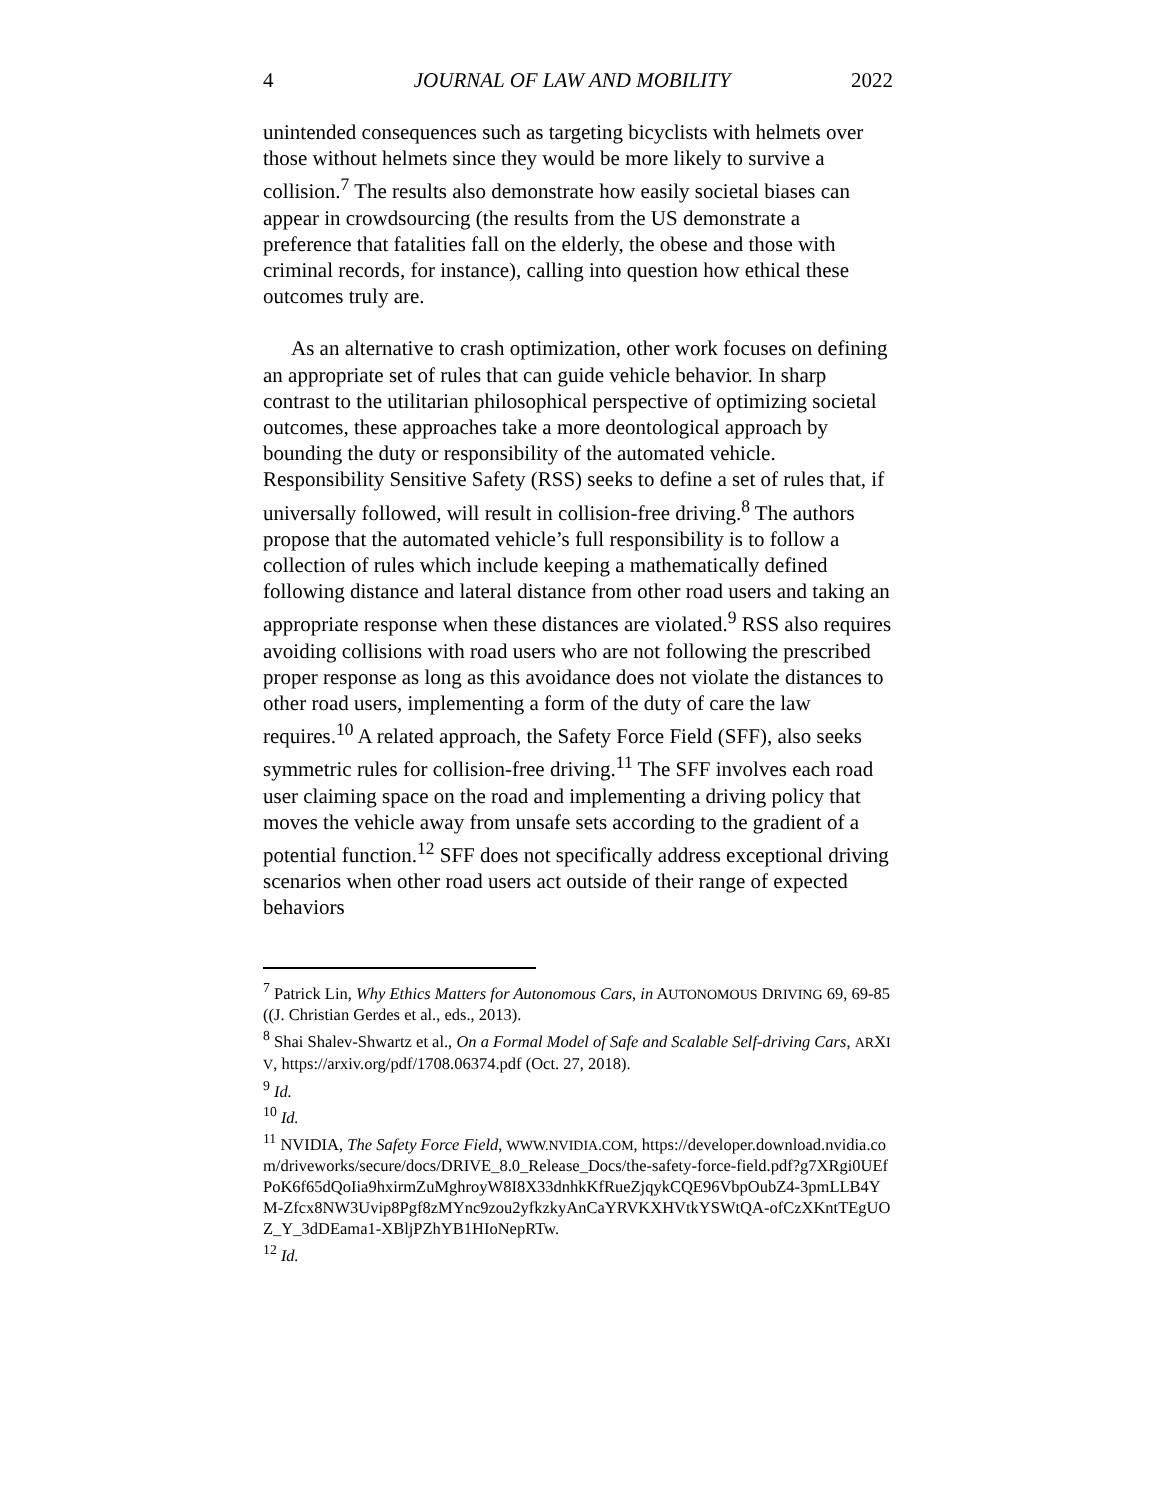4 JOURNAL OF LAW AND MOBILITY 2022
unintended consequences such as targeting bicyclists with helmets over those without helmets since they would be more likely to survive a collision.<sup>7</sup> The results also demonstrate how easily societal biases can appear in crowdsourcing (the results from the US demonstrate a preference that fatalities fall on the elderly, the obese and those with criminal records, for instance), calling into question how ethical these outcomes truly are.
As an alternative to crash optimization, other work focuses on defining an appropriate set of rules that can guide vehicle behavior. In sharp contrast to the utilitarian philosophical perspective of optimizing societal outcomes, these approaches take a more deontological approach by bounding the duty or responsibility of the automated vehicle. Responsibility Sensitive Safety (RSS) seeks to define a set of rules that, if universally followed, will result in collision-free driving.<sup>8</sup> The authors propose that the automated vehicle’s full responsibility is to follow a collection of rules which include keeping a mathematically defined following distance and lateral distance from other road users and taking an appropriate response when these distances are violated.<sup>9</sup> RSS also requires avoiding collisions with road users who are not following the prescribed proper response as long as this avoidance does not violate the distances to other road users, implementing a form of the duty of care the law requires.<sup>10</sup> A related approach, the Safety Force Field (SFF), also seeks symmetric rules for collision-free driving.<sup>11</sup> The SFF involves each road user claiming space on the road and implementing a driving policy that moves the vehicle away from unsafe sets according to the gradient of a potential function.<sup>12</sup> SFF does not specifically address exceptional driving scenarios when other road users act outside of their range of expected behaviors
<sup>7</sup> Patrick Lin, Why Ethics Matters for Autonomous Cars, in AUTONOMOUS DRIVING 69, 69-85 ((J. Christian Gerdes et al., eds., 2013).
<sup>8</sup> Shai Shalev-Shwartz et al., On a Formal Model of Safe and Scalable Self-driving Cars, ARXIV, https://arxiv.org/pdf/1708.06374.pdf (Oct. 27, 2018).
<sup>9</sup> Id.
<sup>10</sup> Id.
<sup>11</sup> NVIDIA, The Safety Force Field, WWW.NVIDIA.COM, https://developer.download.nvidia.com/driveworks/secure/docs/DRIVE_8.0_Release_Docs/the-safety-force-field.pdf?g7XRgi0UEfPoK6f65dQoIia9hxirmZuMghroyW8I8X33dnhkKfRueZjqykCQE96VbpOubZ4-3pmLLB4YM-Zfcx8NW3Uvip8Pgf8zMYnc9zou2yfkzkyAnCaYRVKXHVtkYSWtQA-ofCzXKntTEgUOZ_Y_3dDEama1-XBljPZhYB1HIoNepRTw.
<sup>12</sup> Id.